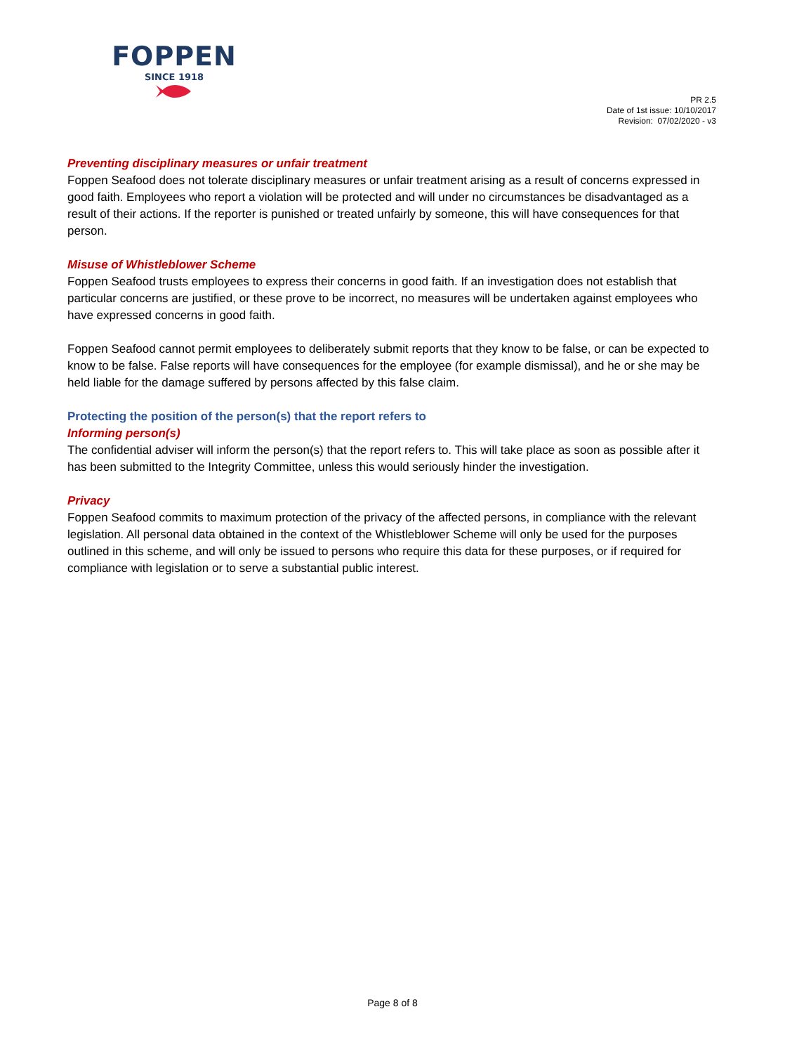FOPPEN
SINCE 1918
PR 2.5
Date of 1st issue: 10/10/2017
Revision: 07/02/2020 - v3
Preventing disciplinary measures or unfair treatment
Foppen Seafood does not tolerate disciplinary measures or unfair treatment arising as a result of concerns expressed in good faith. Employees who report a violation will be protected and will under no circumstances be disadvantaged as a result of their actions. If the reporter is punished or treated unfairly by someone, this will have consequences for that person.
Misuse of Whistleblower Scheme
Foppen Seafood trusts employees to express their concerns in good faith. If an investigation does not establish that particular concerns are justified, or these prove to be incorrect, no measures will be undertaken against employees who have expressed concerns in good faith.
Foppen Seafood cannot permit employees to deliberately submit reports that they know to be false, or can be expected to know to be false. False reports will have consequences for the employee (for example dismissal), and he or she may be held liable for the damage suffered by persons affected by this false claim.
Protecting the position of the person(s) that the report refers to
Informing person(s)
The confidential adviser will inform the person(s) that the report refers to. This will take place as soon as possible after it has been submitted to the Integrity Committee, unless this would seriously hinder the investigation.
Privacy
Foppen Seafood commits to maximum protection of the privacy of the affected persons, in compliance with the relevant legislation. All personal data obtained in the context of the Whistleblower Scheme will only be used for the purposes outlined in this scheme, and will only be issued to persons who require this data for these purposes, or if required for compliance with legislation or to serve a substantial public interest.
Page 8 of 8